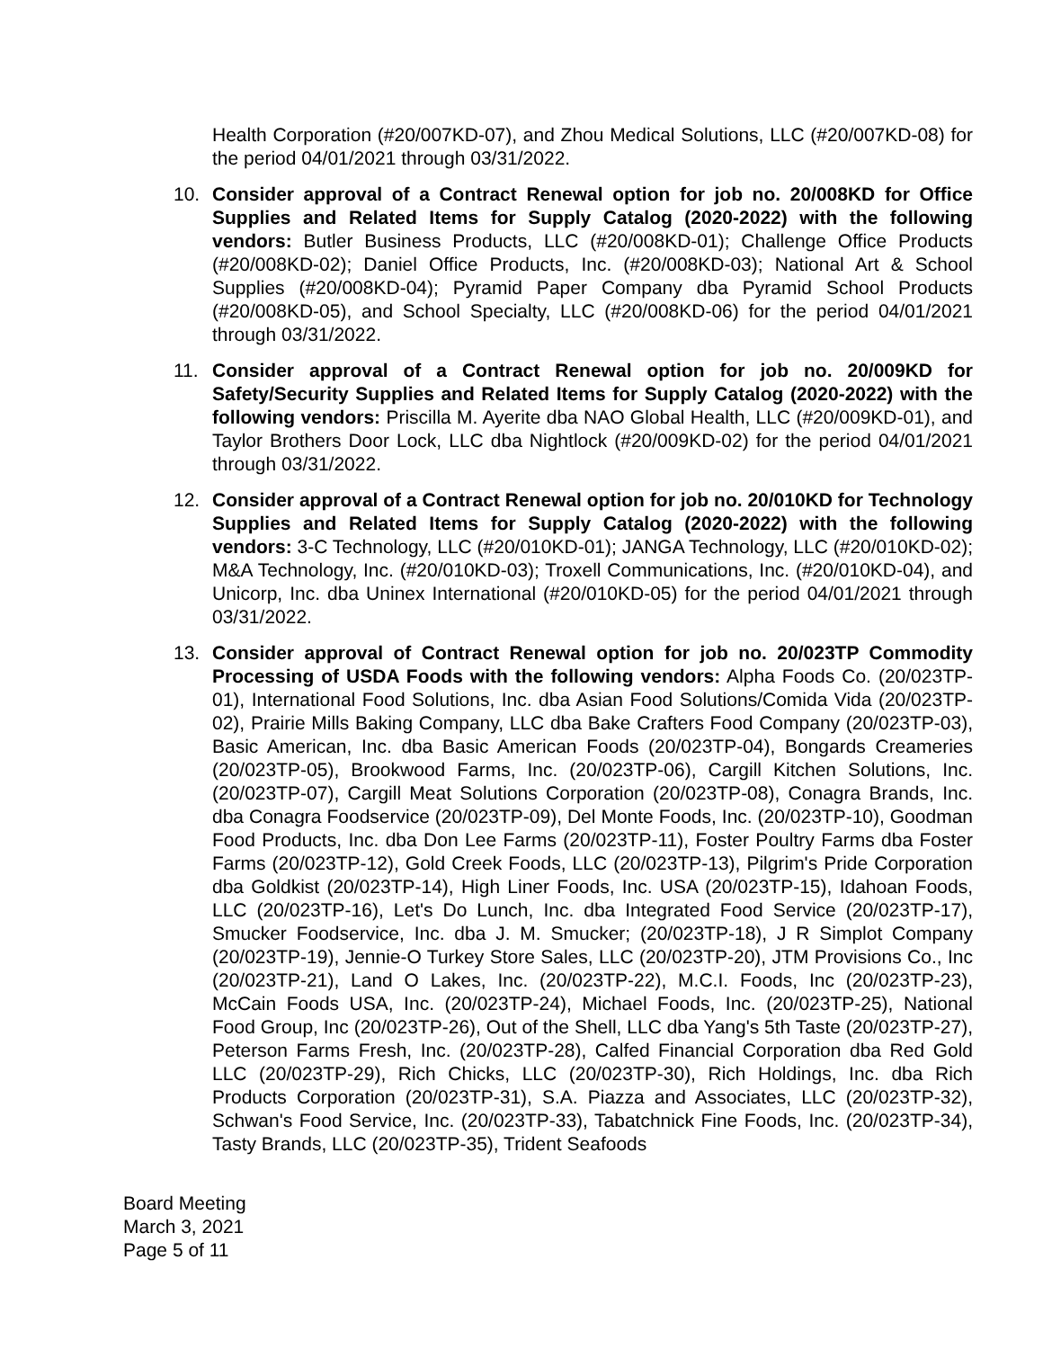Health Corporation (#20/007KD-07), and Zhou Medical Solutions, LLC (#20/007KD-08) for the period 04/01/2021 through 03/31/2022.
10. Consider approval of a Contract Renewal option for job no. 20/008KD for Office Supplies and Related Items for Supply Catalog (2020-2022) with the following vendors: Butler Business Products, LLC (#20/008KD-01); Challenge Office Products (#20/008KD-02); Daniel Office Products, Inc. (#20/008KD-03); National Art & School Supplies (#20/008KD-04); Pyramid Paper Company dba Pyramid School Products (#20/008KD-05), and School Specialty, LLC (#20/008KD-06) for the period 04/01/2021 through 03/31/2022.
11. Consider approval of a Contract Renewal option for job no. 20/009KD for Safety/Security Supplies and Related Items for Supply Catalog (2020-2022) with the following vendors: Priscilla M. Ayerite dba NAO Global Health, LLC (#20/009KD-01), and Taylor Brothers Door Lock, LLC dba Nightlock (#20/009KD-02) for the period 04/01/2021 through 03/31/2022.
12. Consider approval of a Contract Renewal option for job no. 20/010KD for Technology Supplies and Related Items for Supply Catalog (2020-2022) with the following vendors: 3-C Technology, LLC (#20/010KD-01); JANGA Technology, LLC (#20/010KD-02); M&A Technology, Inc. (#20/010KD-03); Troxell Communications, Inc. (#20/010KD-04), and Unicorp, Inc. dba Uninex International (#20/010KD-05) for the period 04/01/2021 through 03/31/2022.
13. Consider approval of Contract Renewal option for job no. 20/023TP Commodity Processing of USDA Foods with the following vendors: Alpha Foods Co. (20/023TP-01), International Food Solutions, Inc. dba Asian Food Solutions/Comida Vida (20/023TP-02), Prairie Mills Baking Company, LLC dba Bake Crafters Food Company (20/023TP-03), Basic American, Inc. dba Basic American Foods (20/023TP-04), Bongards Creameries (20/023TP-05), Brookwood Farms, Inc. (20/023TP-06), Cargill Kitchen Solutions, Inc. (20/023TP-07), Cargill Meat Solutions Corporation (20/023TP-08), Conagra Brands, Inc. dba Conagra Foodservice (20/023TP-09), Del Monte Foods, Inc. (20/023TP-10), Goodman Food Products, Inc. dba Don Lee Farms (20/023TP-11), Foster Poultry Farms dba Foster Farms (20/023TP-12), Gold Creek Foods, LLC (20/023TP-13), Pilgrim's Pride Corporation dba Goldkist (20/023TP-14), High Liner Foods, Inc. USA (20/023TP-15), Idahoan Foods, LLC (20/023TP-16), Let's Do Lunch, Inc. dba Integrated Food Service (20/023TP-17), Smucker Foodservice, Inc. dba J. M. Smucker; (20/023TP-18), J R Simplot Company (20/023TP-19), Jennie-O Turkey Store Sales, LLC (20/023TP-20), JTM Provisions Co., Inc (20/023TP-21), Land O Lakes, Inc. (20/023TP-22), M.C.I. Foods, Inc (20/023TP-23), McCain Foods USA, Inc. (20/023TP-24), Michael Foods, Inc. (20/023TP-25), National Food Group, Inc (20/023TP-26), Out of the Shell, LLC dba Yang's 5th Taste (20/023TP-27), Peterson Farms Fresh, Inc. (20/023TP-28), Calfed Financial Corporation dba Red Gold LLC (20/023TP-29), Rich Chicks, LLC (20/023TP-30), Rich Holdings, Inc. dba Rich Products Corporation (20/023TP-31), S.A. Piazza and Associates, LLC (20/023TP-32), Schwan's Food Service, Inc. (20/023TP-33), Tabatchnick Fine Foods, Inc. (20/023TP-34), Tasty Brands, LLC (20/023TP-35), Trident Seafoods
Board Meeting
March 3, 2021
Page 5 of 11